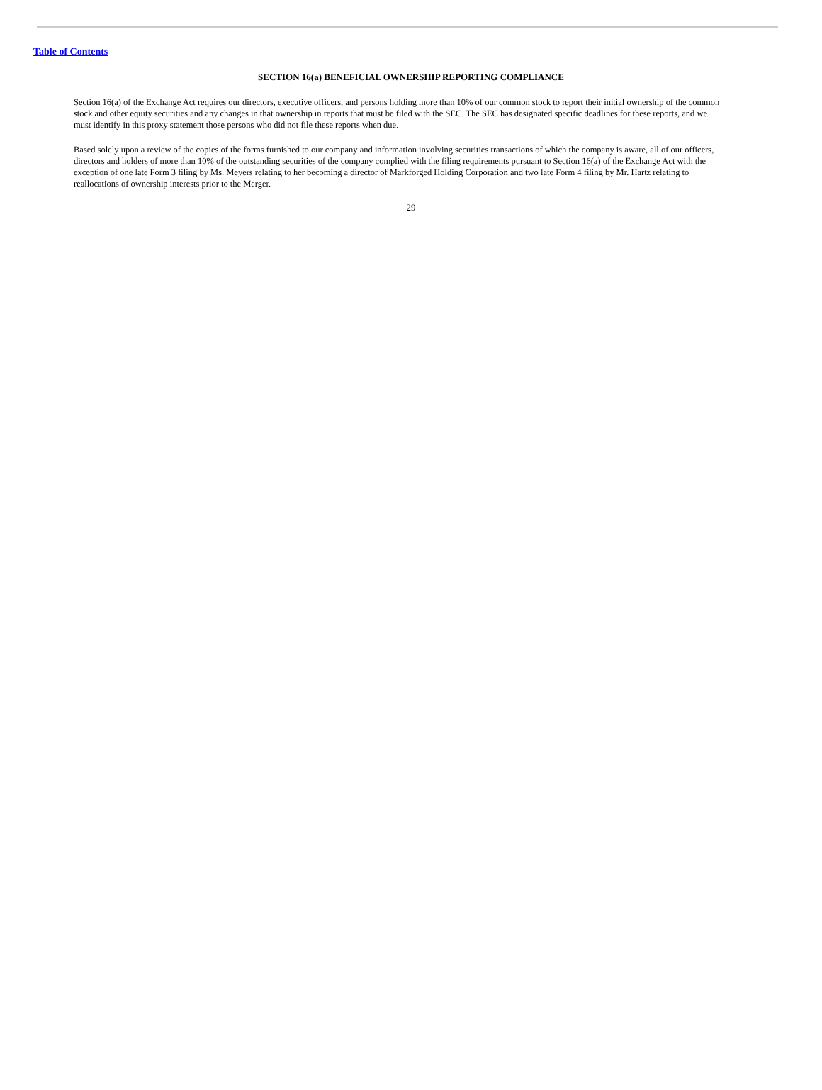Table of Contents
SECTION 16(a) BENEFICIAL OWNERSHIP REPORTING COMPLIANCE
Section 16(a) of the Exchange Act requires our directors, executive officers, and persons holding more than 10% of our common stock to report their initial ownership of the common stock and other equity securities and any changes in that ownership in reports that must be filed with the SEC. The SEC has designated specific deadlines for these reports, and we must identify in this proxy statement those persons who did not file these reports when due.
Based solely upon a review of the copies of the forms furnished to our company and information involving securities transactions of which the company is aware, all of our officers, directors and holders of more than 10% of the outstanding securities of the company complied with the filing requirements pursuant to Section 16(a) of the Exchange Act with the exception of one late Form 3 filing by Ms. Meyers relating to her becoming a director of Markforged Holding Corporation and two late Form 4 filing by Mr. Hartz relating to reallocations of ownership interests prior to the Merger.
29